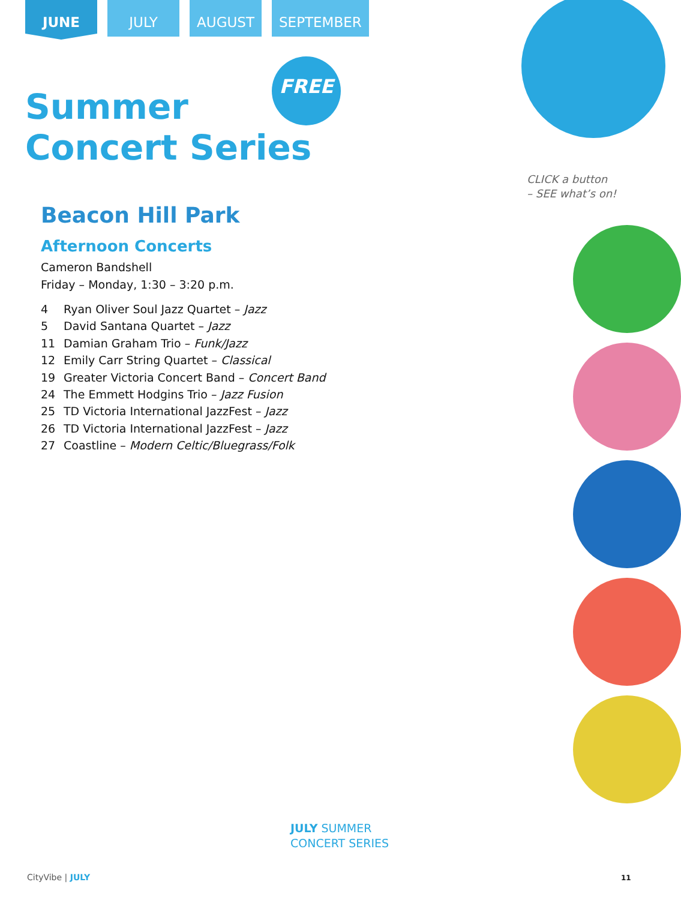JUNE
JULY AUGUST SEPTEMBER
FREE
Summer
Concert Series
Beacon Hill Park
Afternoon Concerts
Cameron Bandshell
Friday – Monday, 1:30 – 3:20 p.m.
4 Ryan Oliver Soul Jazz Quartet – Jazz
5 David Santana Quartet – Jazz
11 Damian Graham Trio – Funk/Jazz
12 Emily Carr String Quartet – Classical
19 Greater Victoria Concert Band – Concert Band
24 The Emmett Hodgins Trio – Jazz Fusion
25 TD Victoria International JazzFest – Jazz
26 TD Victoria International JazzFest – Jazz
27 Coastline – Modern Celtic/Bluegrass/Folk
CLICK a button
– SEE what’s on!
JULY SUMMER
CONCERT SERIES
CityVibe | JULY 11